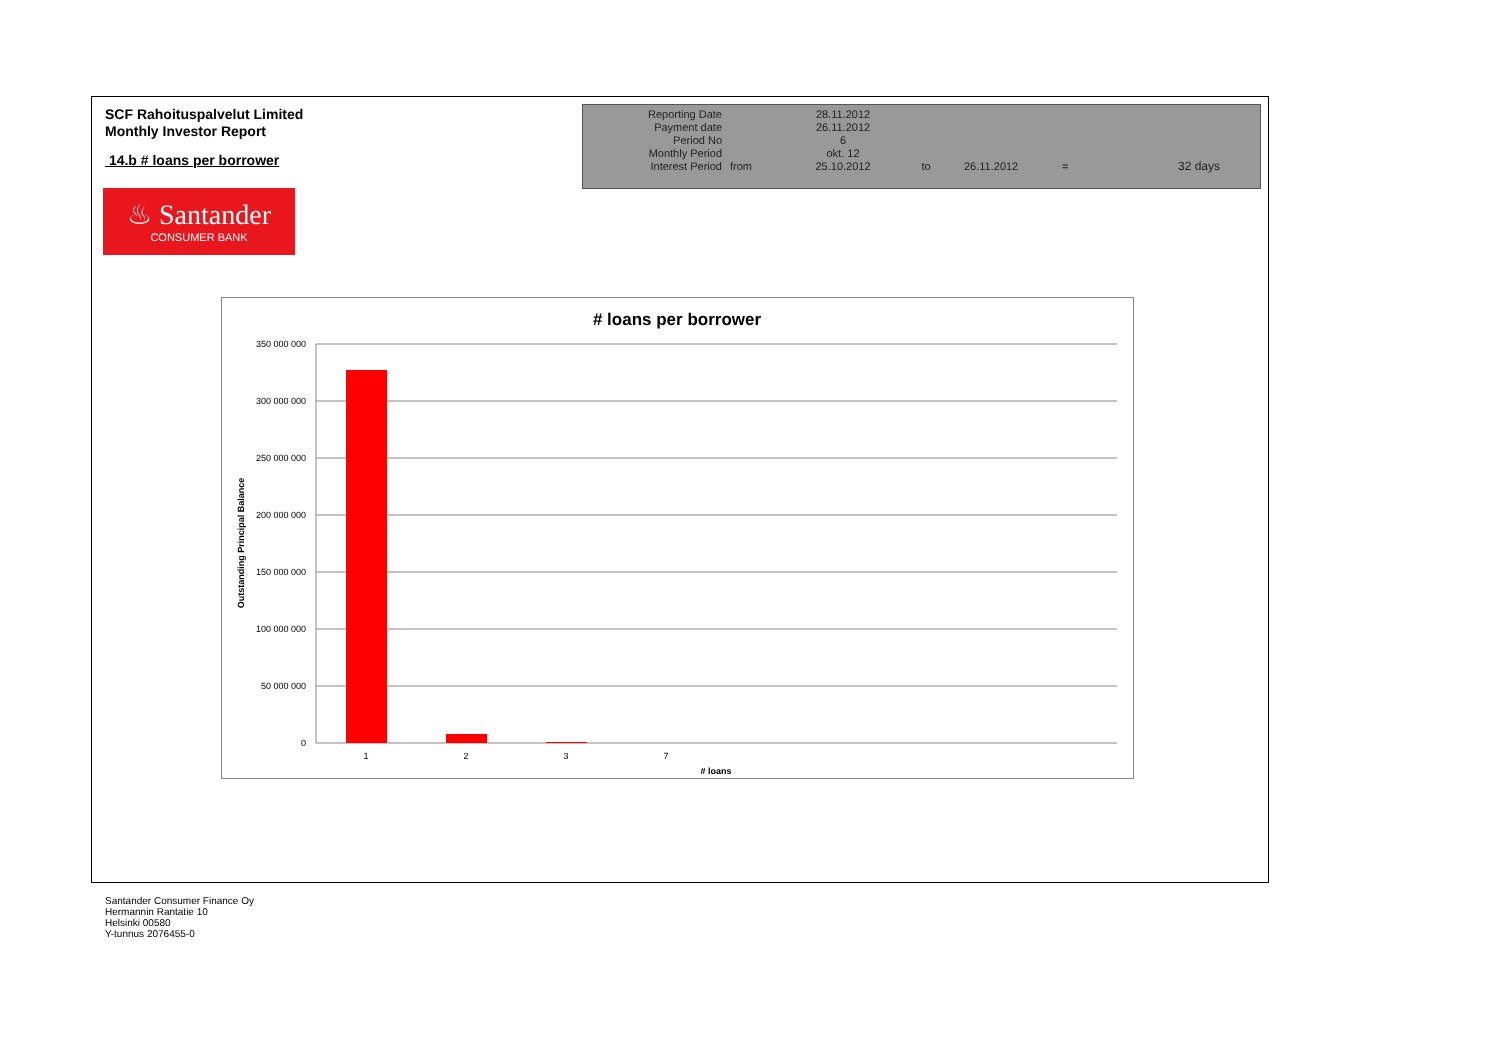SCF Rahoituspalvelut Limited
Monthly Investor Report
14.b # loans per borrower
| Reporting Date | | 28.11.2012 | | | | |
| Payment date Period No | | 26.11.2012 6 | | | | |
| Monthly Period | | okt. 12 | | | | |
| Interest Period | from | 25.10.2012 | to | 26.11.2012 | = | 32 days |
♨ Santander
CONSUMER BANK
# loans per borrower
350 000 000
300 000 000
250 000 000
200 000 000
150 000 000
100 000 000
50 000 000
0
1
2
3
7
# loans
Outstanding Principal Balance
Santander Consumer Finance Oy
Hermannin Rantatie 10
Helsinki 00580
Y-tunnus 2076455-0